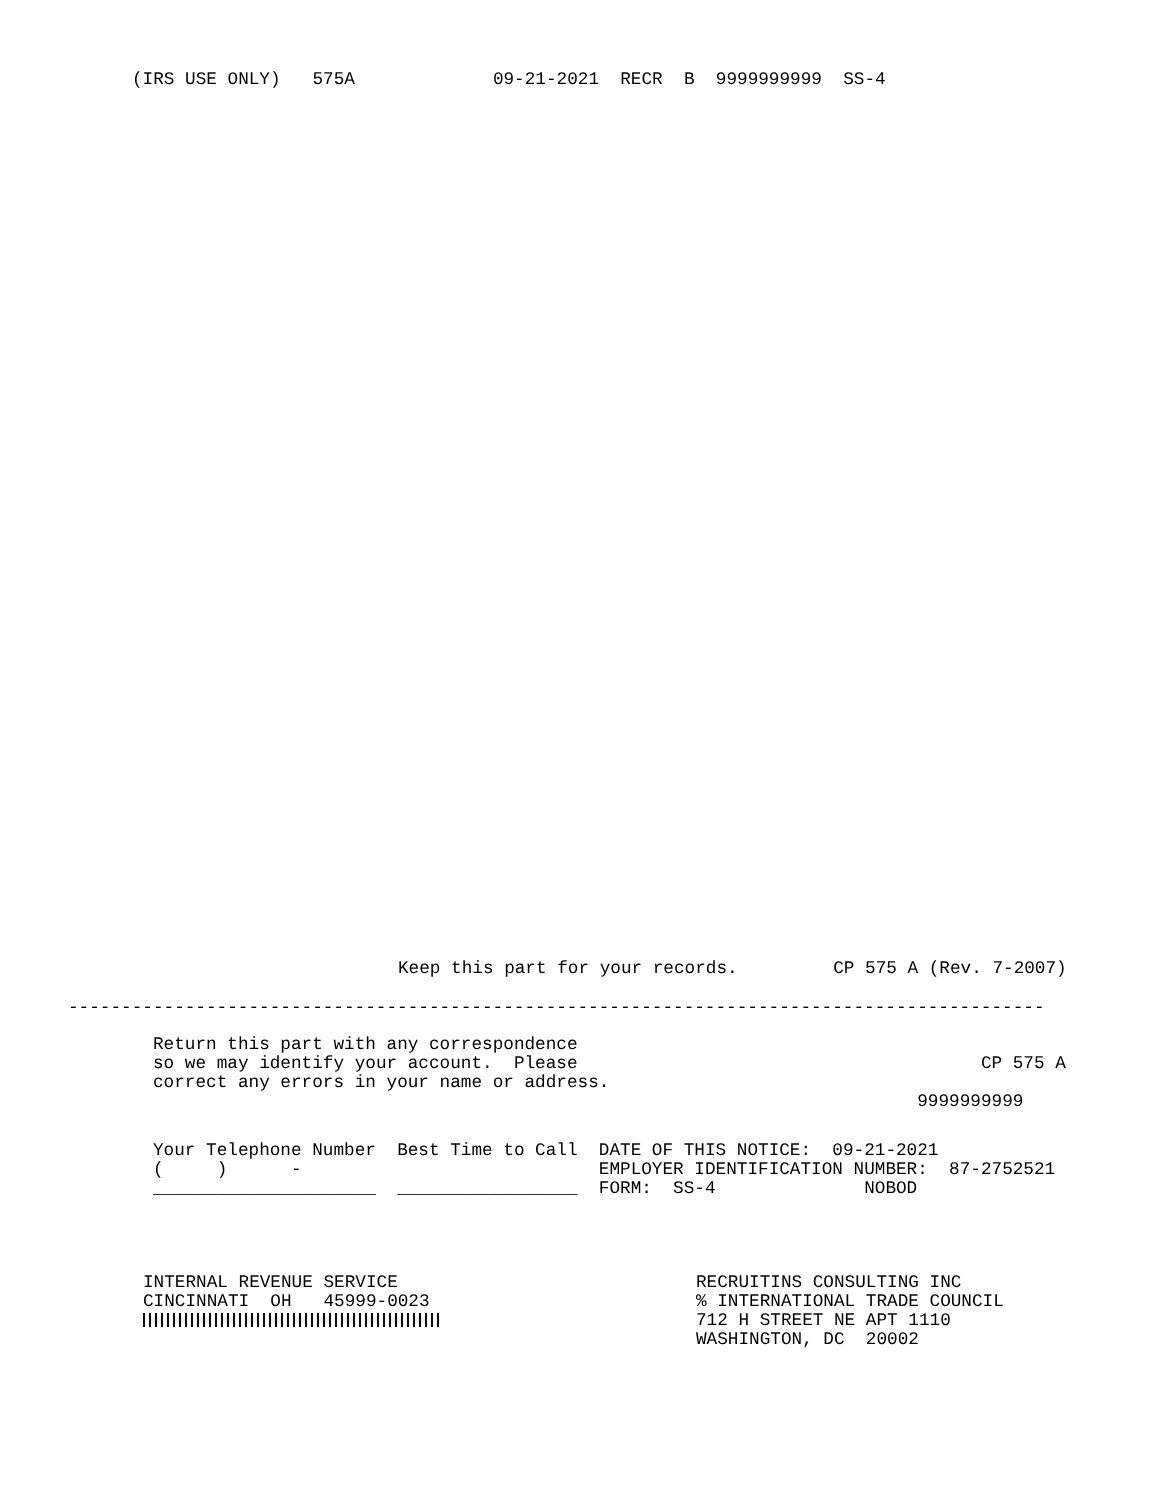(IRS USE ONLY)   575A             09-21-2021  RECR  B  9999999999  SS-4
Keep this part for your records.         CP 575 A (Rev. 7-2007)
--------------------------------------------------------------------------------------------
Return this part with any correspondence
so we may identify your account.  Please                                      CP 575 A
correct any errors in your name or address.
                                                                        9999999999
Your Telephone Number  Best Time to Call  DATE OF THIS NOTICE:  09-21-2021
(     )      -                            EMPLOYER IDENTIFICATION NUMBER:  87-2752521
_____________________  _________________  FORM:  SS-4              NOBOD
INTERNAL REVENUE SERVICE
CINCINNATI  OH   45999-0023
RECRUITINS CONSULTING INC
% INTERNATIONAL TRADE COUNCIL
712 H STREET NE APT 1110
WASHINGTON, DC  20002